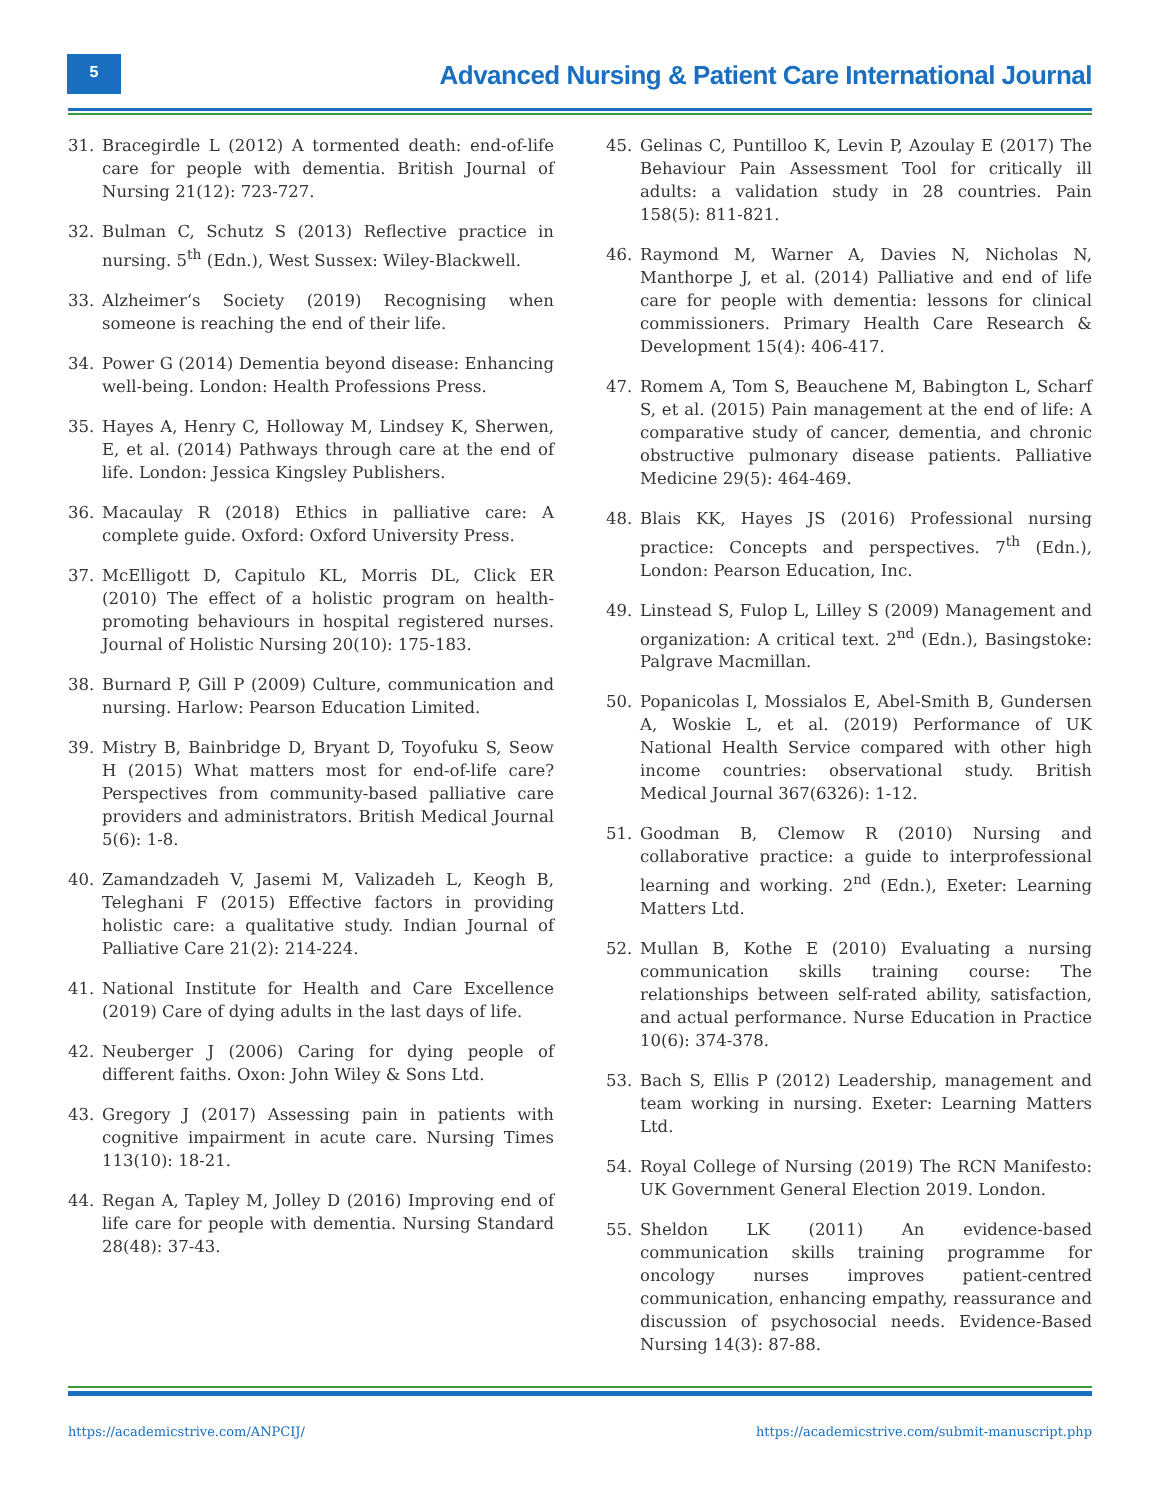5
Advanced Nursing & Patient Care International Journal
31. Bracegirdle L (2012) A tormented death: end-of-life care for people with dementia. British Journal of Nursing 21(12): 723-727.
32. Bulman C, Schutz S (2013) Reflective practice in nursing. 5<sup>th</sup> (Edn.), West Sussex: Wiley-Blackwell.
33. Alzheimer‘s Society (2019) Recognising when someone is reaching the end of their life.
34. Power G (2014) Dementia beyond disease: Enhancing well-being. London: Health Professions Press.
35. Hayes A, Henry C, Holloway M, Lindsey K, Sherwen, E, et al. (2014) Pathways through care at the end of life. London: Jessica Kingsley Publishers.
36. Macaulay R (2018) Ethics in palliative care: A complete guide. Oxford: Oxford University Press.
37. McElligott D, Capitulo KL, Morris DL, Click ER (2010) The effect of a holistic program on health-promoting behaviours in hospital registered nurses. Journal of Holistic Nursing 20(10): 175-183.
38. Burnard P, Gill P (2009) Culture, communication and nursing. Harlow: Pearson Education Limited.
39. Mistry B, Bainbridge D, Bryant D, Toyofuku S, Seow H (2015) What matters most for end-of-life care? Perspectives from community-based palliative care providers and administrators. British Medical Journal 5(6): 1-8.
40. Zamandzadeh V, Jasemi M, Valizadeh L, Keogh B, Teleghani F (2015) Effective factors in providing holistic care: a qualitative study. Indian Journal of Palliative Care 21(2): 214-224.
41. National Institute for Health and Care Excellence (2019) Care of dying adults in the last days of life.
42. Neuberger J (2006) Caring for dying people of different faiths. Oxon: John Wiley & Sons Ltd.
43. Gregory J (2017) Assessing pain in patients with cognitive impairment in acute care. Nursing Times 113(10): 18-21.
44. Regan A, Tapley M, Jolley D (2016) Improving end of life care for people with dementia. Nursing Standard 28(48): 37-43.
45. Gelinas C, Puntilloo K, Levin P, Azoulay E (2017) The Behaviour Pain Assessment Tool for critically ill adults: a validation study in 28 countries. Pain 158(5): 811-821.
46. Raymond M, Warner A, Davies N, Nicholas N, Manthorpe J, et al. (2014) Palliative and end of life care for people with dementia: lessons for clinical commissioners. Primary Health Care Research & Development 15(4): 406-417.
47. Romem A, Tom S, Beauchene M, Babington L, Scharf S, et al. (2015) Pain management at the end of life: A comparative study of cancer, dementia, and chronic obstructive pulmonary disease patients. Palliative Medicine 29(5): 464-469.
48. Blais KK, Hayes JS (2016) Professional nursing practice: Concepts and perspectives. 7<sup>th</sup> (Edn.), London: Pearson Education, Inc.
49. Linstead S, Fulop L, Lilley S (2009) Management and organization: A critical text. 2<sup>nd</sup> (Edn.), Basingstoke: Palgrave Macmillan.
50. Popanicolas I, Mossialos E, Abel-Smith B, Gundersen A, Woskie L, et al. (2019) Performance of UK National Health Service compared with other high income countries: observational study. British Medical Journal 367(6326): 1-12.
51. Goodman B, Clemow R (2010) Nursing and collaborative practice: a guide to interprofessional learning and working. 2<sup>nd</sup> (Edn.), Exeter: Learning Matters Ltd.
52. Mullan B, Kothe E (2010) Evaluating a nursing communication skills training course: The relationships between self-rated ability, satisfaction, and actual performance. Nurse Education in Practice 10(6): 374-378.
53. Bach S, Ellis P (2012) Leadership, management and team working in nursing. Exeter: Learning Matters Ltd.
54. Royal College of Nursing (2019) The RCN Manifesto: UK Government General Election 2019. London.
55. Sheldon LK (2011) An evidence-based communication skills training programme for oncology nurses improves patient-centred communication, enhancing empathy, reassurance and discussion of psychosocial needs. Evidence-Based Nursing 14(3): 87-88.
https://academicstrive.com/ANPCIJ/ https://academicstrive.com/submit-manuscript.php